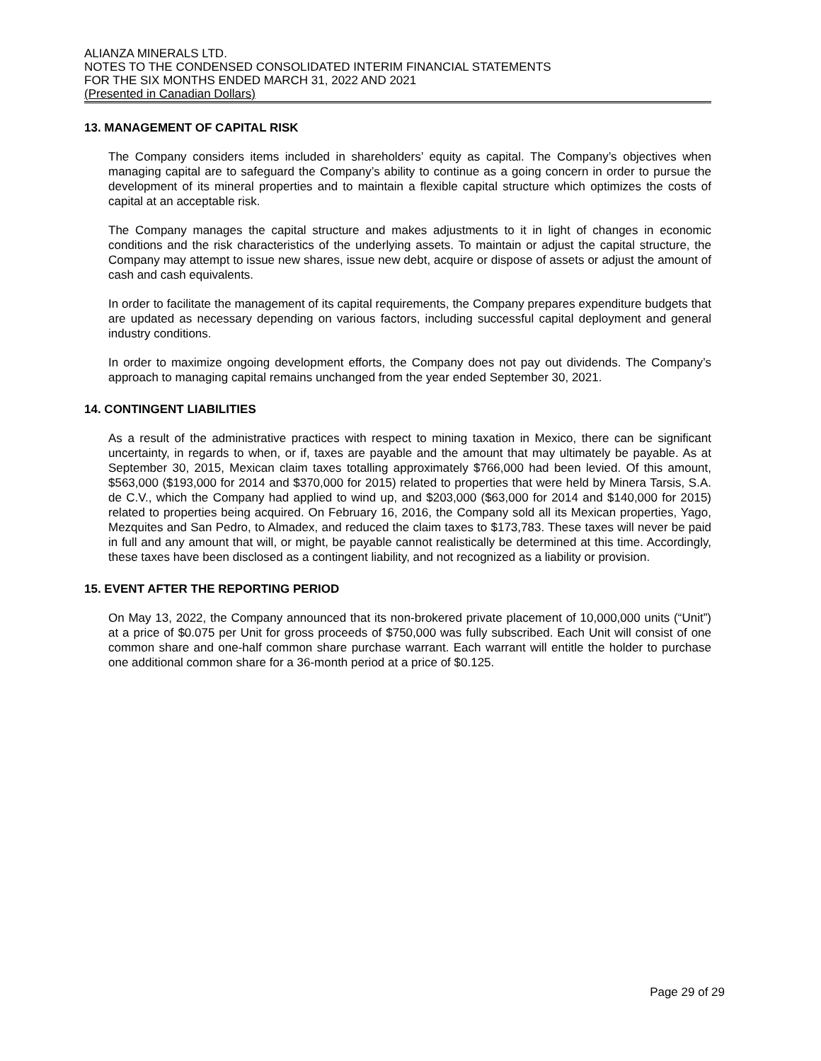ALIANZA MINERALS LTD.
NOTES TO THE CONDENSED CONSOLIDATED INTERIM FINANCIAL STATEMENTS
FOR THE SIX MONTHS ENDED MARCH 31, 2022 AND 2021
(Presented in Canadian Dollars)
13. MANAGEMENT OF CAPITAL RISK
The Company considers items included in shareholders’ equity as capital. The Company’s objectives when managing capital are to safeguard the Company’s ability to continue as a going concern in order to pursue the development of its mineral properties and to maintain a flexible capital structure which optimizes the costs of capital at an acceptable risk.
The Company manages the capital structure and makes adjustments to it in light of changes in economic conditions and the risk characteristics of the underlying assets. To maintain or adjust the capital structure, the Company may attempt to issue new shares, issue new debt, acquire or dispose of assets or adjust the amount of cash and cash equivalents.
In order to facilitate the management of its capital requirements, the Company prepares expenditure budgets that are updated as necessary depending on various factors, including successful capital deployment and general industry conditions.
In order to maximize ongoing development efforts, the Company does not pay out dividends. The Company’s approach to managing capital remains unchanged from the year ended September 30, 2021.
14. CONTINGENT LIABILITIES
As a result of the administrative practices with respect to mining taxation in Mexico, there can be significant uncertainty, in regards to when, or if, taxes are payable and the amount that may ultimately be payable. As at September 30, 2015, Mexican claim taxes totalling approximately $766,000 had been levied. Of this amount, $563,000 ($193,000 for 2014 and $370,000 for 2015) related to properties that were held by Minera Tarsis, S.A. de C.V., which the Company had applied to wind up, and $203,000 ($63,000 for 2014 and $140,000 for 2015) related to properties being acquired. On February 16, 2016, the Company sold all its Mexican properties, Yago, Mezquites and San Pedro, to Almadex, and reduced the claim taxes to $173,783. These taxes will never be paid in full and any amount that will, or might, be payable cannot realistically be determined at this time. Accordingly, these taxes have been disclosed as a contingent liability, and not recognized as a liability or provision.
15. EVENT AFTER THE REPORTING PERIOD
On May 13, 2022, the Company announced that its non-brokered private placement of 10,000,000 units (“Unit”) at a price of $0.075 per Unit for gross proceeds of $750,000 was fully subscribed. Each Unit will consist of one common share and one-half common share purchase warrant. Each warrant will entitle the holder to purchase one additional common share for a 36-month period at a price of $0.125.
Page 29 of 29